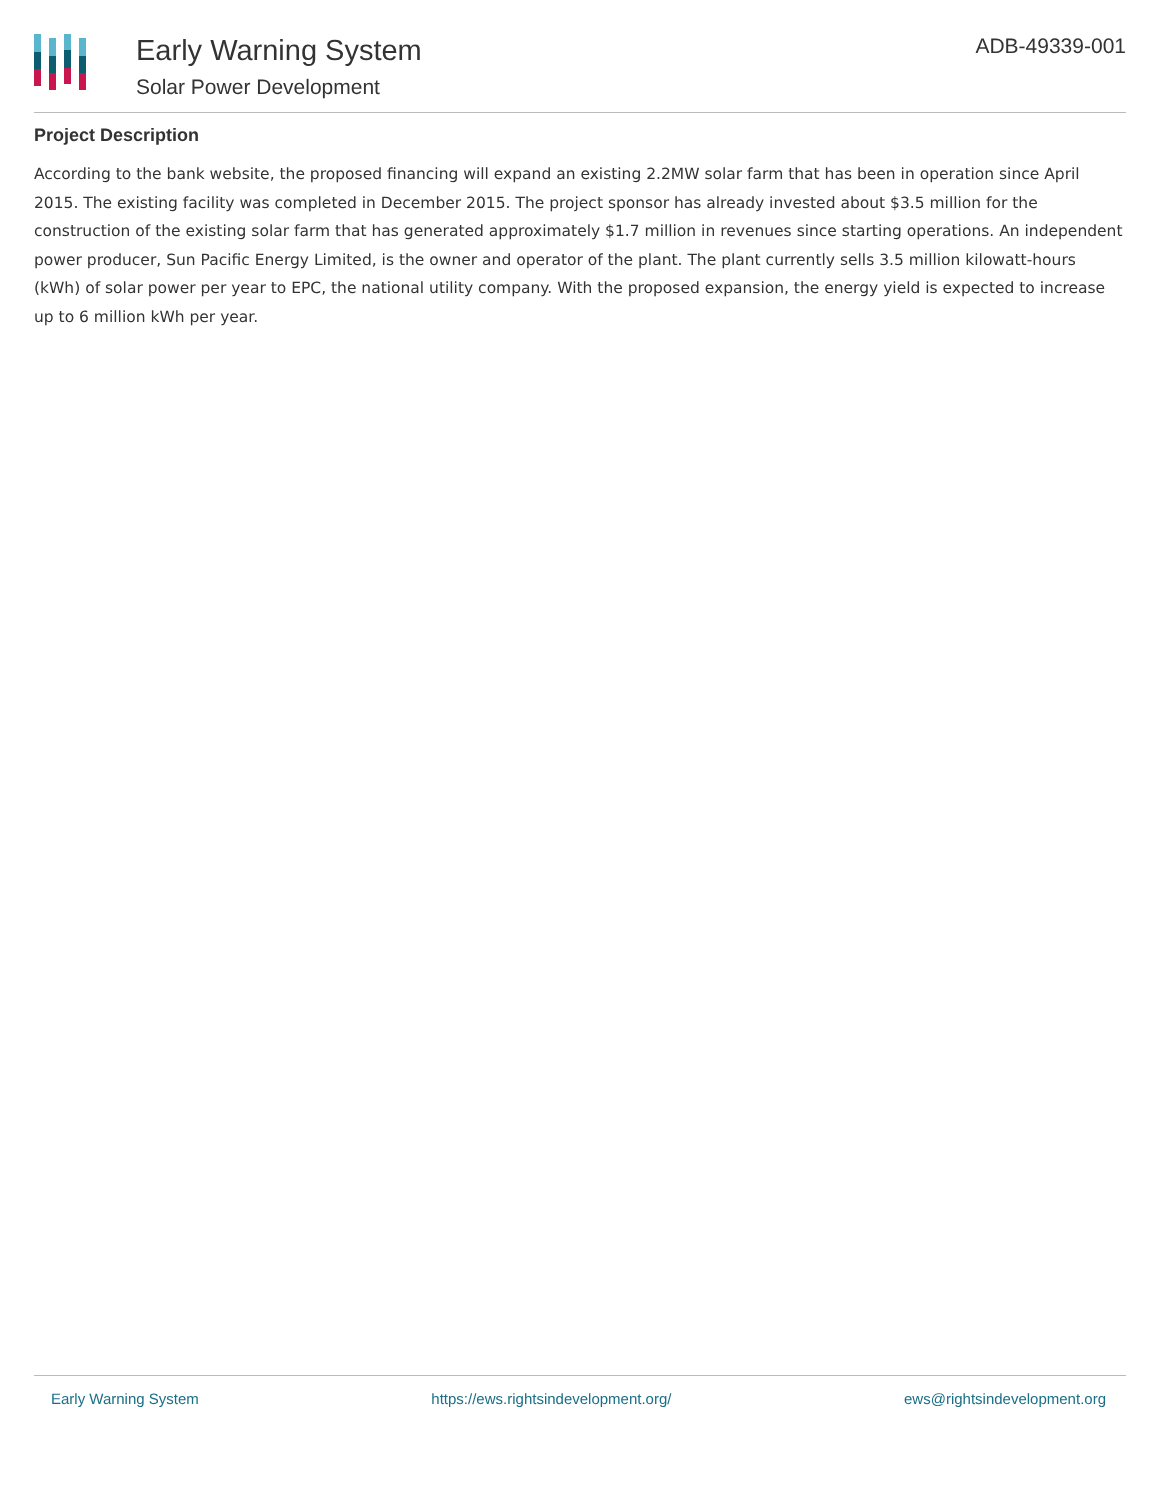Early Warning System
Solar Power Development
ADB-49339-001
Project Description
According to the bank website, the proposed financing will expand an existing 2.2MW solar farm that has been in operation since April 2015. The existing facility was completed in December 2015. The project sponsor has already invested about $3.5 million for the construction of the existing solar farm that has generated approximately $1.7 million in revenues since starting operations. An independent power producer, Sun Pacific Energy Limited, is the owner and operator of the plant. The plant currently sells 3.5 million kilowatt-hours (kWh) of solar power per year to EPC, the national utility company. With the proposed expansion, the energy yield is expected to increase up to 6 million kWh per year.
Early Warning System https://ews.rightsindevelopment.org/ ews@rightsindevelopment.org